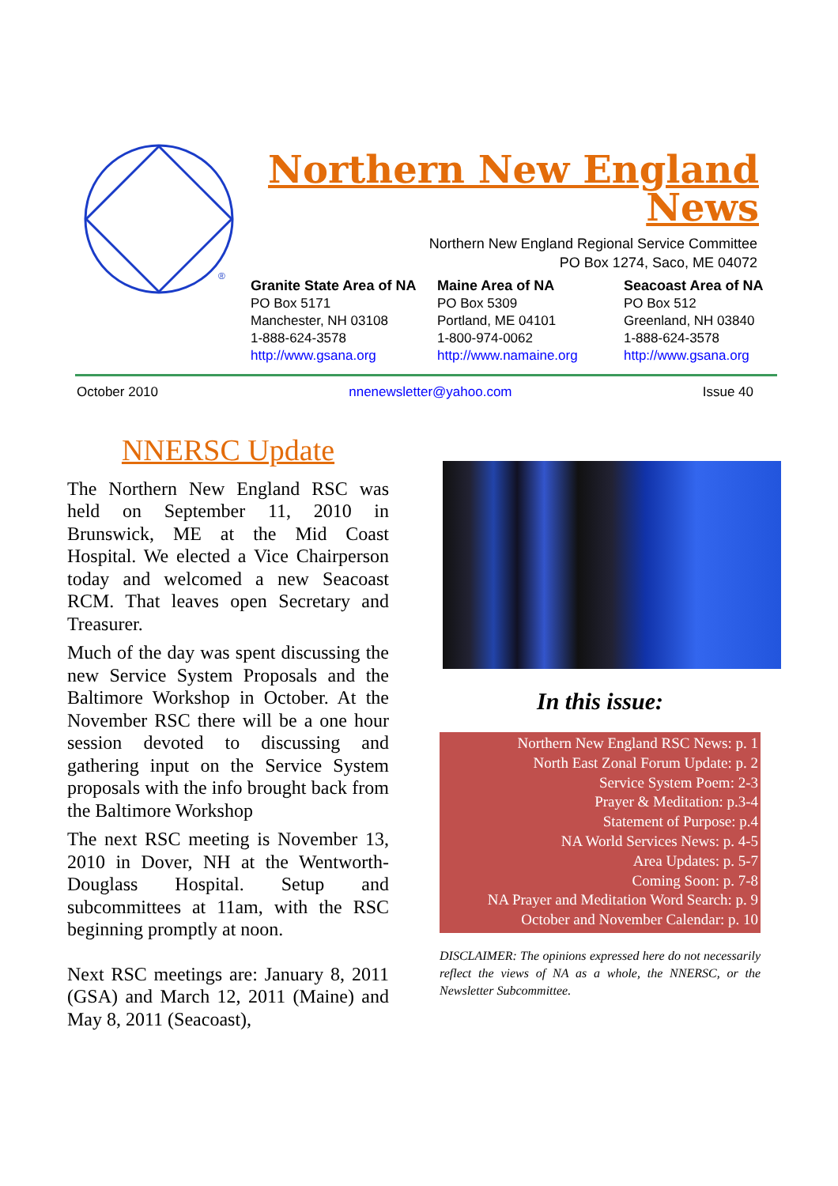®
Northern New England
News
Northern New England Regional Service Committee
PO Box 1274, Saco, ME 04072
Granite State Area of NA
PO Box 5171
Manchester, NH 03108
1-888-624-3578
http://www.gsana.org
Maine Area of NA
PO Box 5309
Portland, ME 04101
1-800-974-0062
http://www.namaine.org
Seacoast Area of NA
PO Box 512
Greenland, NH 03840
1-888-624-3578
http://www.gsana.org
October 2010 nnenewsletter@yahoo.com Issue 40
NNERSC Update
The Northern New England RSC was held on September 11, 2010 in Brunswick, ME at the Mid Coast Hospital. We elected a Vice Chairperson today and welcomed a new Seacoast RCM. That leaves open Secretary and Treasurer.
Much of the day was spent discussing the new Service System Proposals and the Baltimore Workshop in October. At the November RSC there will be a one hour session devoted to discussing and gathering input on the Service System proposals with the info brought back from the Baltimore Workshop
The next RSC meeting is November 13, 2010 in Dover, NH at the Wentworth-Douglass Hospital. Setup and subcommittees at 11am, with the RSC beginning promptly at noon.
Next RSC meetings are: January 8, 2011 (GSA) and March 12, 2011 (Maine) and May 8, 2011 (Seacoast),
In this issue:
Northern New England RSC News: p. 1
North East Zonal Forum Update: p. 2
Service System Poem: 2-3
Prayer & Meditation: p.3-4
Statement of Purpose: p.4
NA World Services News: p. 4-5
Area Updates: p. 5-7
Coming Soon: p. 7-8
NA Prayer and Meditation Word Search: p. 9
October and November Calendar: p. 10
DISCLAIMER: The opinions expressed here do not necessarily reflect the views of NA as a whole, the NNERSC, or the Newsletter Subcommittee.